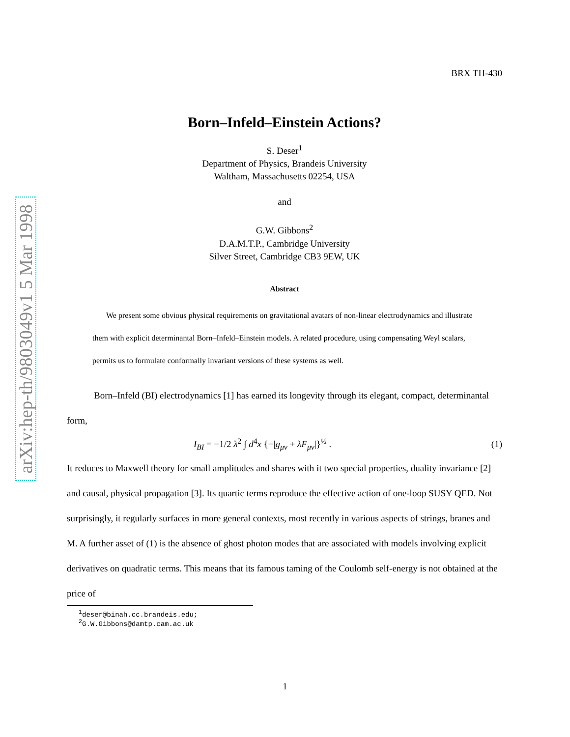arXiv:hep-th/9803049v1 5 Mar 1998
BRX TH-430
Born–Infeld–Einstein Actions?
S. Deser<sup>1</sup>
Department of Physics, Brandeis University
Waltham, Massachusetts 02254, USA
and
G.W. Gibbons<sup>2</sup>
D.A.M.T.P., Cambridge University
Silver Street, Cambridge CB3 9EW, UK
Abstract
We present some obvious physical requirements on gravitational avatars of non-linear electrodynamics and illustrate them with explicit determinantal Born–Infeld–Einstein models. A related procedure, using compensating Weyl scalars, permits us to formulate conformally invariant versions of these systems as well.
Born–Infeld (BI) electrodynamics [1] has earned its longevity through its elegant, compact, determinantal form,
I<sub>BI</sub> = −1/2 λ<sup>2</sup> ∫ d<sup>4</sup>x {−|g<sub>μν</sub> + λF<sub>μν</sub>|}<sup>½</sup> . (1)
It reduces to Maxwell theory for small amplitudes and shares with it two special properties, duality invariance [2] and causal, physical propagation [3]. Its quartic terms reproduce the effective action of one-loop SUSY QED. Not surprisingly, it regularly surfaces in more general contexts, most recently in various aspects of strings, branes and M. A further asset of (1) is the absence of ghost photon modes that are associated with models involving explicit derivatives on quadratic terms. This means that its famous taming of the Coulomb self-energy is not obtained at the price of
<sup>1</sup> deser@binah.cc.brandeis.edu; <sup>2</sup>G.W.Gibbons@damtp.cam.ac.uk
1